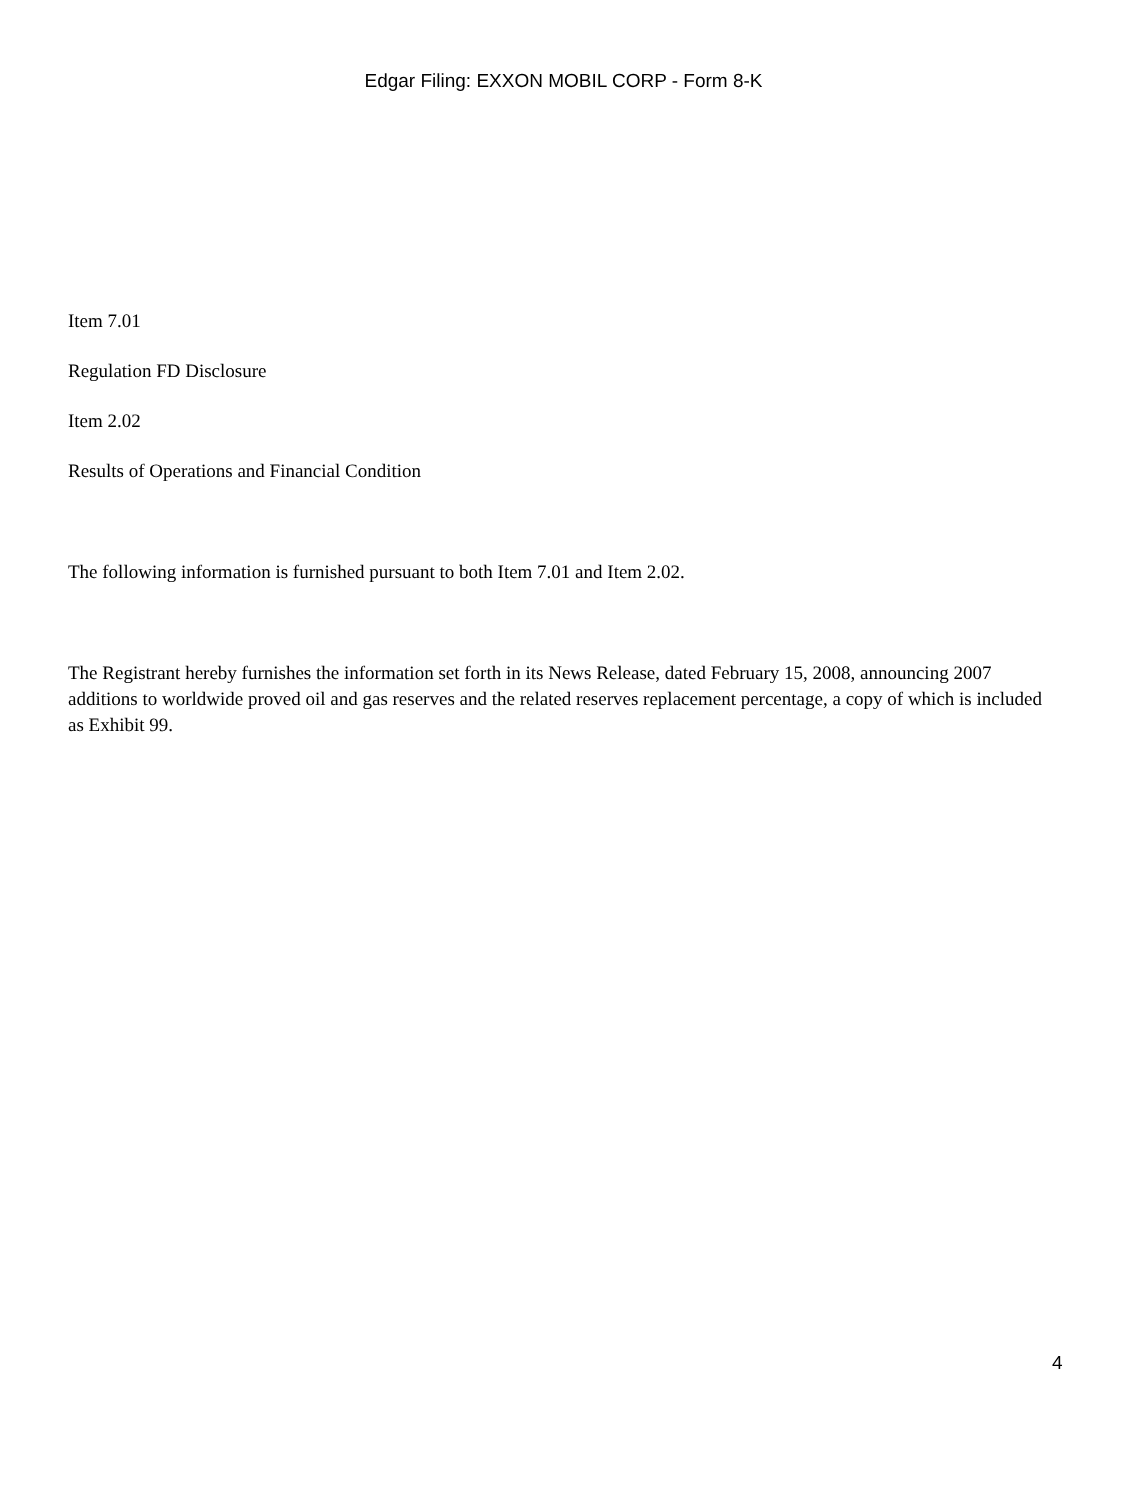Edgar Filing: EXXON MOBIL CORP - Form 8-K
Item 7.01
Regulation FD Disclosure
Item 2.02
Results of Operations and Financial Condition
The following information is furnished pursuant to both Item 7.01 and Item 2.02.
The Registrant hereby furnishes the information set forth in its News Release, dated February 15, 2008, announcing 2007 additions to worldwide proved oil and gas reserves and the related reserves replacement percentage, a copy of which is included as Exhibit 99.
4